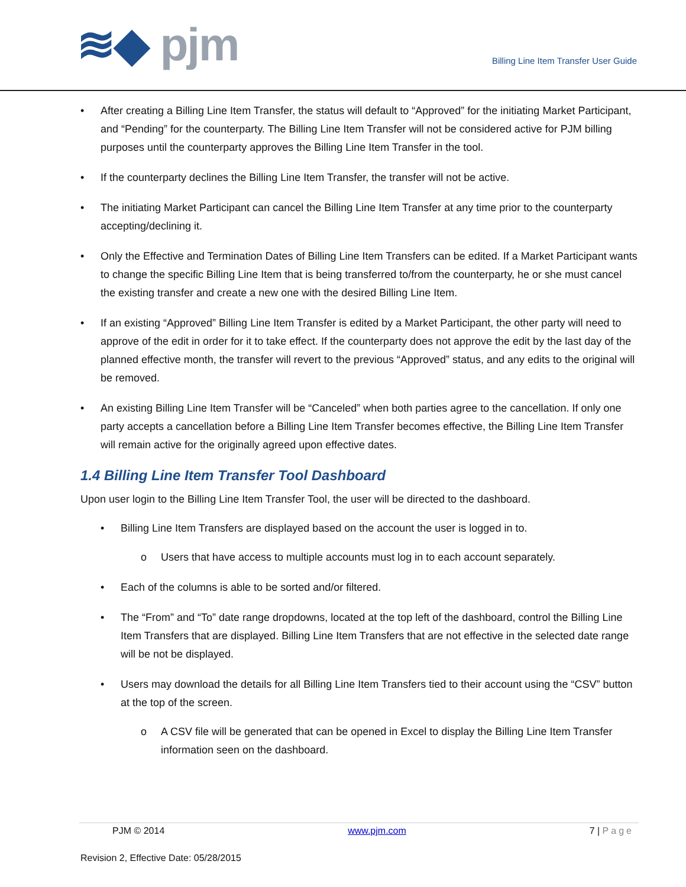≋◆ pjm
Billing Line Item Transfer User Guide
• After creating a Billing Line Item Transfer, the status will default to “Approved” for the initiating Market Participant, and “Pending” for the counterparty. The Billing Line Item Transfer will not be considered active for PJM billing purposes until the counterparty approves the Billing Line Item Transfer in the tool.
• If the counterparty declines the Billing Line Item Transfer, the transfer will not be active.
• The initiating Market Participant can cancel the Billing Line Item Transfer at any time prior to the counterparty accepting/declining it.
• Only the Effective and Termination Dates of Billing Line Item Transfers can be edited. If a Market Participant wants to change the specific Billing Line Item that is being transferred to/from the counterparty, he or she must cancel the existing transfer and create a new one with the desired Billing Line Item.
• If an existing “Approved” Billing Line Item Transfer is edited by a Market Participant, the other party will need to approve of the edit in order for it to take effect. If the counterparty does not approve the edit by the last day of the planned effective month, the transfer will revert to the previous “Approved” status, and any edits to the original will be removed.
• An existing Billing Line Item Transfer will be “Canceled” when both parties agree to the cancellation. If only one party accepts a cancellation before a Billing Line Item Transfer becomes effective, the Billing Line Item Transfer will remain active for the originally agreed upon effective dates.
1.4 Billing Line Item Transfer Tool Dashboard
Upon user login to the Billing Line Item Transfer Tool, the user will be directed to the dashboard.
• Billing Line Item Transfers are displayed based on the account the user is logged in to.
o Users that have access to multiple accounts must log in to each account separately.
• Each of the columns is able to be sorted and/or filtered.
• The “From” and “To” date range dropdowns, located at the top left of the dashboard, control the Billing Line Item Transfers that are displayed. Billing Line Item Transfers that are not effective in the selected date range will be not be displayed.
• Users may download the details for all Billing Line Item Transfers tied to their account using the “CSV” button at the top of the screen.
o A CSV file will be generated that can be opened in Excel to display the Billing Line Item Transfer information seen on the dashboard.
PJM © 2014 www.pjm.com 7 | Page
Revision 2, Effective Date: 05/28/2015